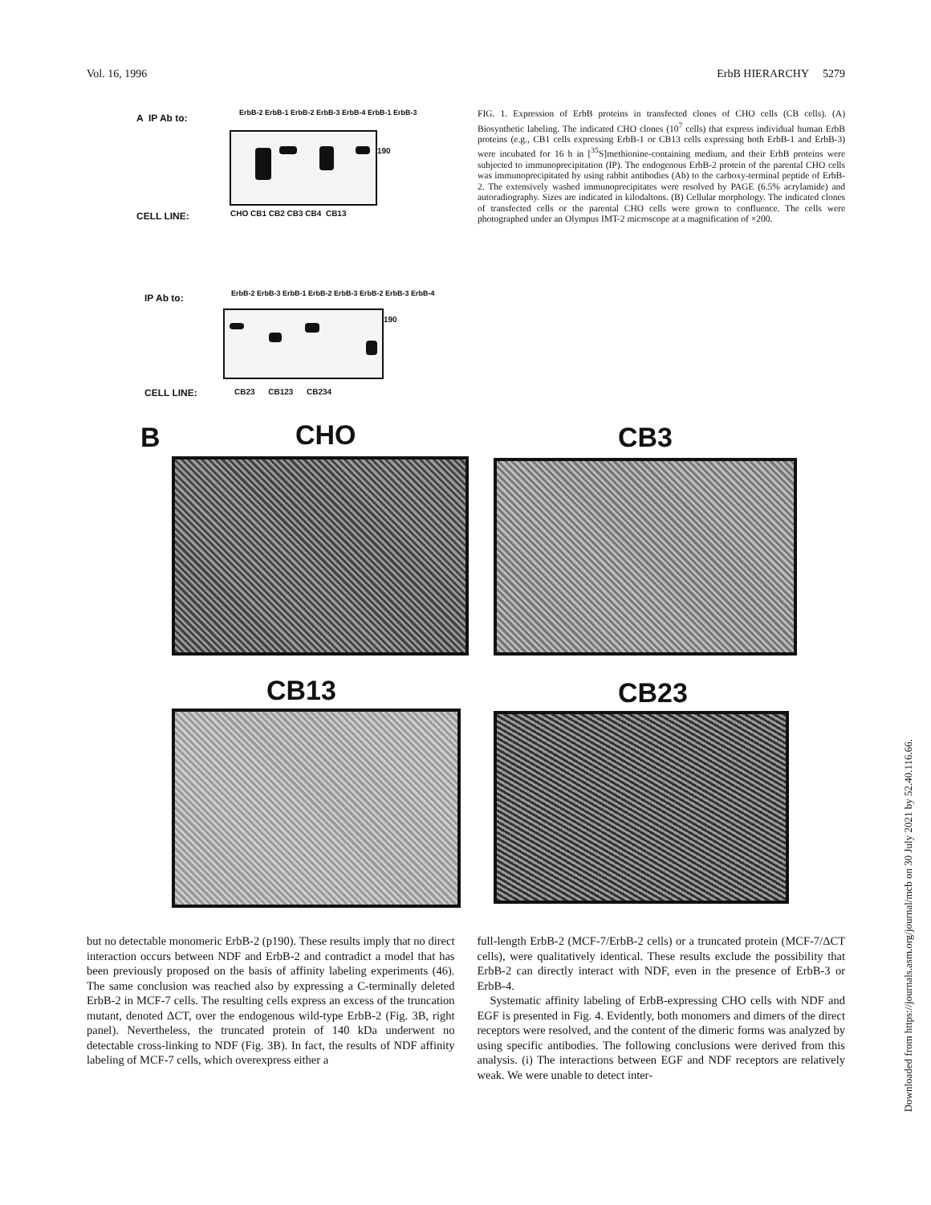Vol. 16, 1996 ErbB HIERARCHY 5279
A IP Ab to:
ErbB-2 ErbB-1 ErbB-2 ErbB-3 ErbB-4 ErbB-1 ErbB-3
190
CELL LINE: CHO CB1 CB2 CB3 CB4 CB13
FIG. 1. Expression of ErbB proteins in transfected clones of CHO cells (CB cells). (A) Biosynthetic labeling. The indicated CHO clones (10<sup>7</sup> cells) that express individual human ErbB proteins (e.g., CB1 cells expressing ErbB-1 or CB13 cells expressing both ErbB-1 and ErbB-3) were incubated for 16 h in [<sup>35</sup>S]methionine-containing medium, and their ErbB proteins were subjected to immunoprecipitation (IP). The endogenous ErbB-2 protein of the parental CHO cells was immunoprecipitated by using rabbit antibodies (Ab) to the carboxy-terminal peptide of ErbB-2. The extensively washed immunoprecipitates were resolved by PAGE (6.5% acrylamide) and autoradiography. Sizes are indicated in kilodaltons. (B) Cellular morphology. The indicated clones of transfected cells or the parental CHO cells were grown to confluence. The cells were photographed under an Olympus IMT-2 microscope at a magnification of ×200.
IP Ab to:
ErbB-2 ErbB-3 ErbB-1 ErbB-2 ErbB-3 ErbB-2 ErbB-3 ErbB-4
190
CELL LINE: CB23 CB123 CB234
B CHO CB3
CB13 CB23
but no detectable monomeric ErbB-2 (p190). These results imply that no direct interaction occurs between NDF and ErbB-2 and contradict a model that has been previously proposed on the basis of affinity labeling experiments (46). The same conclusion was reached also by expressing a C-terminally deleted ErbB-2 in MCF-7 cells. The resulting cells express an excess of the truncation mutant, denoted ΔCT, over the endogenous wild-type ErbB-2 (Fig. 3B, right panel). Nevertheless, the truncated protein of 140 kDa underwent no detectable cross-linking to NDF (Fig. 3B). In fact, the results of NDF affinity labeling of MCF-7 cells, which overexpress either a
full-length ErbB-2 (MCF-7/ErbB-2 cells) or a truncated protein (MCF-7/ΔCT cells), were qualitatively identical. These results exclude the possibility that ErbB-2 can directly interact with NDF, even in the presence of ErbB-3 or ErbB-4.
Systematic affinity labeling of ErbB-expressing CHO cells with NDF and EGF is presented in Fig. 4. Evidently, both monomers and dimers of the direct receptors were resolved, and the content of the dimeric forms was analyzed by using specific antibodies. The following conclusions were derived from this analysis. (i) The interactions between EGF and NDF receptors are relatively weak. We were unable to detect inter-
Downloaded from https://journals.asm.org/journal/mcb on 30 July 2021 by 52.40.116.66.